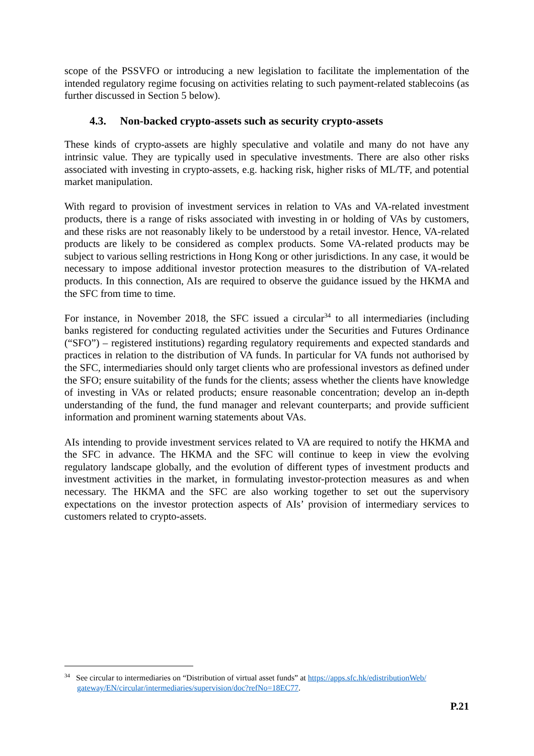scope of the PSSVFO or introducing a new legislation to facilitate the implementation of the intended regulatory regime focusing on activities relating to such payment-related stablecoins (as further discussed in Section 5 below).
4.3. Non-backed crypto-assets such as security crypto-assets
These kinds of crypto-assets are highly speculative and volatile and many do not have any intrinsic value. They are typically used in speculative investments. There are also other risks associated with investing in crypto-assets, e.g. hacking risk, higher risks of ML/TF, and potential market manipulation.
With regard to provision of investment services in relation to VAs and VA-related investment products, there is a range of risks associated with investing in or holding of VAs by customers, and these risks are not reasonably likely to be understood by a retail investor. Hence, VA-related products are likely to be considered as complex products. Some VA-related products may be subject to various selling restrictions in Hong Kong or other jurisdictions. In any case, it would be necessary to impose additional investor protection measures to the distribution of VA-related products. In this connection, AIs are required to observe the guidance issued by the HKMA and the SFC from time to time.
For instance, in November 2018, the SFC issued a circular<sup>34</sup> to all intermediaries (including banks registered for conducting regulated activities under the Securities and Futures Ordinance (“SFO”) – registered institutions) regarding regulatory requirements and expected standards and practices in relation to the distribution of VA funds. In particular for VA funds not authorised by the SFC, intermediaries should only target clients who are professional investors as defined under the SFO; ensure suitability of the funds for the clients; assess whether the clients have knowledge of investing in VAs or related products; ensure reasonable concentration; develop an in-depth understanding of the fund, the fund manager and relevant counterparts; and provide sufficient information and prominent warning statements about VAs.
AIs intending to provide investment services related to VA are required to notify the HKMA and the SFC in advance. The HKMA and the SFC will continue to keep in view the evolving regulatory landscape globally, and the evolution of different types of investment products and investment activities in the market, in formulating investor-protection measures as and when necessary. The HKMA and the SFC are also working together to set out the supervisory expectations on the investor protection aspects of AIs’ provision of intermediary services to customers related to crypto-assets.
<sup>34</sup> See circular to intermediaries on “Distribution of virtual asset funds” at https://apps.sfc.hk/edistributionWeb/ gateway/EN/circular/intermediaries/supervision/doc?refNo=18EC77.
P.21